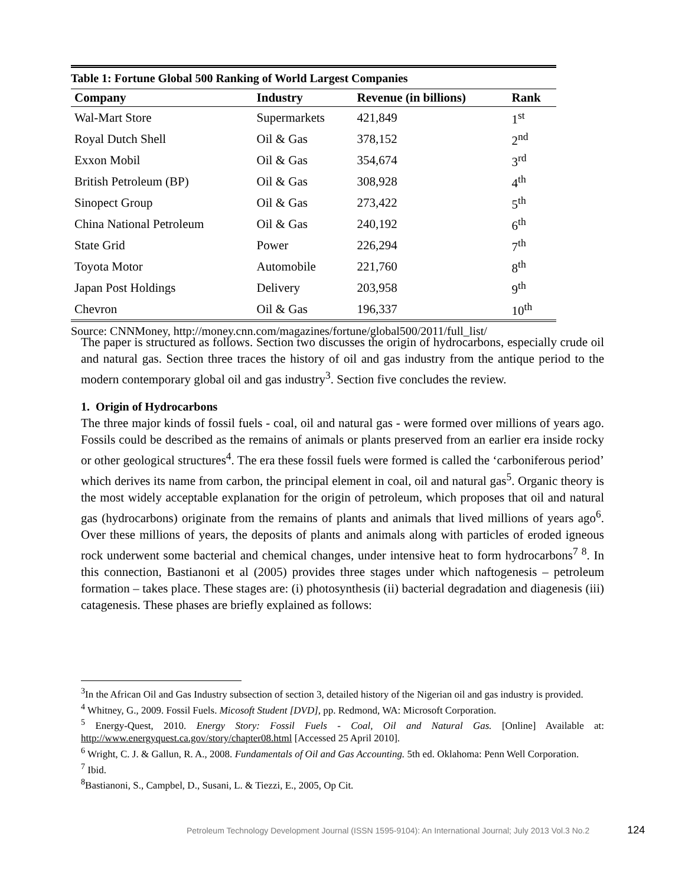| Table 1: Fortune Global 500 Ranking of World Largest Companies | | | |
| Company | Industry | Revenue (in billions) | Rank |
| Wal-Mart Store | Supermarkets | 421,849 | 1<sup>st</sup> |
| Royal Dutch Shell | Oil & Gas | 378,152 | 2<sup>nd</sup> |
| Exxon Mobil | Oil & Gas | 354,674 | 3<sup>rd</sup> |
| British Petroleum (BP) | Oil & Gas | 308,928 | 4<sup>th</sup> |
| Sinopect Group | Oil & Gas | 273,422 | 5<sup>th</sup> |
| China National Petroleum | Oil & Gas | 240,192 | 6<sup>th</sup> |
| State Grid | Power | 226,294 | 7<sup>th</sup> |
| Toyota Motor | Automobile | 221,760 | 8<sup>th</sup> |
| Japan Post Holdings | Delivery | 203,958 | 9<sup>th</sup> |
| Chevron | Oil & Gas | 196,337 | 10<sup>th</sup> |
Source: CNNMoney, http://money.cnn.com/magazines/fortune/global500/2011/full_list/
The paper is structured as follows. Section two discusses the origin of hydrocarbons, especially crude oil and natural gas. Section three traces the history of oil and gas industry from the antique period to the modern contemporary global oil and gas industry<sup>3</sup>. Section five concludes the review.
1. Origin of Hydrocarbons
The three major kinds of fossil fuels - coal, oil and natural gas - were formed over millions of years ago. Fossils could be described as the remains of animals or plants preserved from an earlier era inside rocky or other geological structures<sup>4</sup>. The era these fossil fuels were formed is called the ‘carboniferous period’ which derives its name from carbon, the principal element in coal, oil and natural gas<sup>5</sup>. Organic theory is the most widely acceptable explanation for the origin of petroleum, which proposes that oil and natural gas (hydrocarbons) originate from the remains of plants and animals that lived millions of years ago<sup>6</sup>. Over these millions of years, the deposits of plants and animals along with particles of eroded igneous rock underwent some bacterial and chemical changes, under intensive heat to form hydrocarbons<sup>7 8</sup>. In this connection, Bastianoni et al (2005) provides three stages under which naftogenesis – petroleum formation – takes place. These stages are: (i) photosynthesis (ii) bacterial degradation and diagenesis (iii) catagenesis. These phases are briefly explained as follows:
<sup>3</sup> In the African Oil and Gas Industry subsection of section 3, detailed history of the Nigerian oil and gas industry is provided.
<sup>4</sup> Whitney, G., 2009. Fossil Fuels. Micosoft Student [DVD], pp. Redmond, WA: Microsoft Corporation.
<sup>5</sup> Energy-Quest, 2010. Energy Story: Fossil Fuels - Coal, Oil and Natural Gas. [Online] Available at: http://www.energyquest.ca.gov/story/chapter08.html [Accessed 25 April 2010].
<sup>6</sup> Wright, C. J. & Gallun, R. A., 2008. Fundamentals of Oil and Gas Accounting. 5th ed. Oklahoma: Penn Well Corporation.
<sup>7</sup> Ibid.
<sup>8</sup> Bastianoni, S., Campbel, D., Susani, L. & Tiezzi, E., 2005, Op Cit.
Petroleum Technology Development Journal (ISSN 1595-9104): An International Journal; July 2013 Vol.3 No.2 124